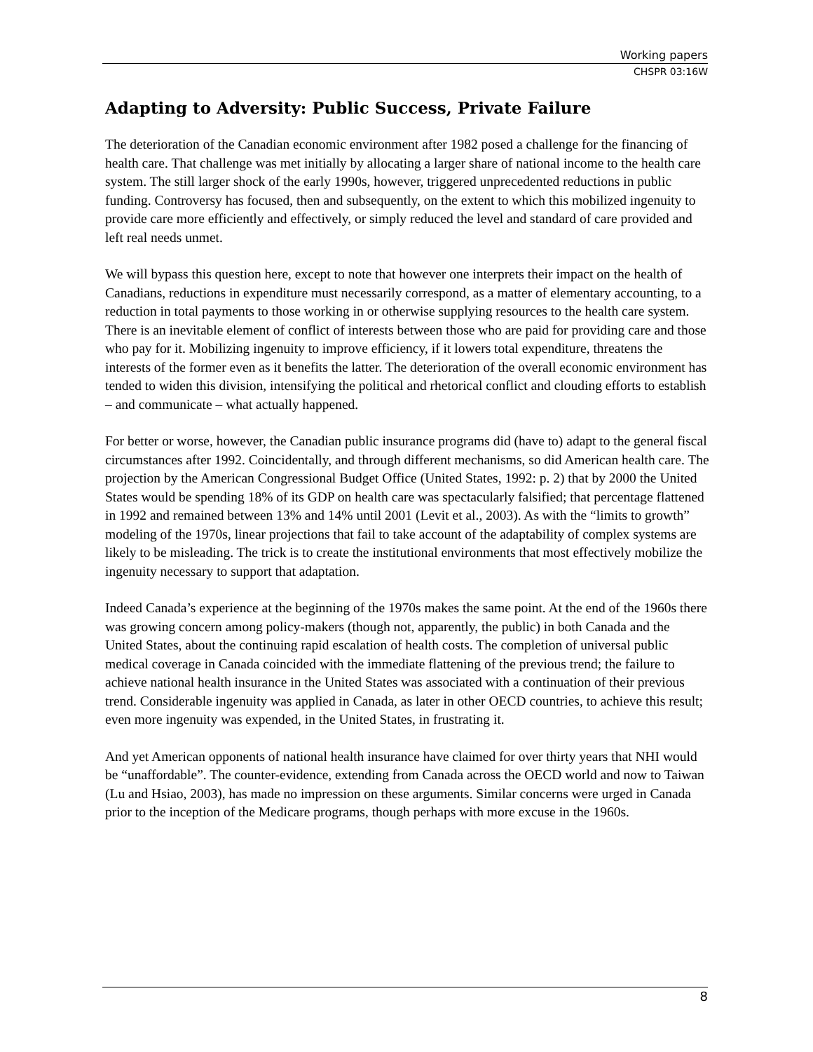Working papers
CHSPR 03:16W
Adapting to Adversity: Public Success, Private Failure
The deterioration of the Canadian economic environment after 1982 posed a challenge for the financing of health care. That challenge was met initially by allocating a larger share of national income to the health care system. The still larger shock of the early 1990s, however, triggered unprecedented reductions in public funding. Controversy has focused, then and subsequently, on the extent to which this mobilized ingenuity to provide care more efficiently and effectively, or simply reduced the level and standard of care provided and left real needs unmet.
We will bypass this question here, except to note that however one interprets their impact on the health of Canadians, reductions in expenditure must necessarily correspond, as a matter of elementary accounting, to a reduction in total payments to those working in or otherwise supplying resources to the health care system. There is an inevitable element of conflict of interests between those who are paid for providing care and those who pay for it. Mobilizing ingenuity to improve efficiency, if it lowers total expenditure, threatens the interests of the former even as it benefits the latter. The deterioration of the overall economic environment has tended to widen this division, intensifying the political and rhetorical conflict and clouding efforts to establish – and communicate – what actually happened.
For better or worse, however, the Canadian public insurance programs did (have to) adapt to the general fiscal circumstances after 1992. Coincidentally, and through different mechanisms, so did American health care. The projection by the American Congressional Budget Office (United States, 1992: p. 2) that by 2000 the United States would be spending 18% of its GDP on health care was spectacularly falsified; that percentage flattened in 1992 and remained between 13% and 14% until 2001 (Levit et al., 2003). As with the “limits to growth” modeling of the 1970s, linear projections that fail to take account of the adaptability of complex systems are likely to be misleading. The trick is to create the institutional environments that most effectively mobilize the ingenuity necessary to support that adaptation.
Indeed Canada’s experience at the beginning of the 1970s makes the same point. At the end of the 1960s there was growing concern among policy-makers (though not, apparently, the public) in both Canada and the United States, about the continuing rapid escalation of health costs. The completion of universal public medical coverage in Canada coincided with the immediate flattening of the previous trend; the failure to achieve national health insurance in the United States was associated with a continuation of their previous trend. Considerable ingenuity was applied in Canada, as later in other OECD countries, to achieve this result; even more ingenuity was expended, in the United States, in frustrating it.
And yet American opponents of national health insurance have claimed for over thirty years that NHI would be “unaffordable”. The counter-evidence, extending from Canada across the OECD world and now to Taiwan (Lu and Hsiao, 2003), has made no impression on these arguments. Similar concerns were urged in Canada prior to the inception of the Medicare programs, though perhaps with more excuse in the 1960s.
8